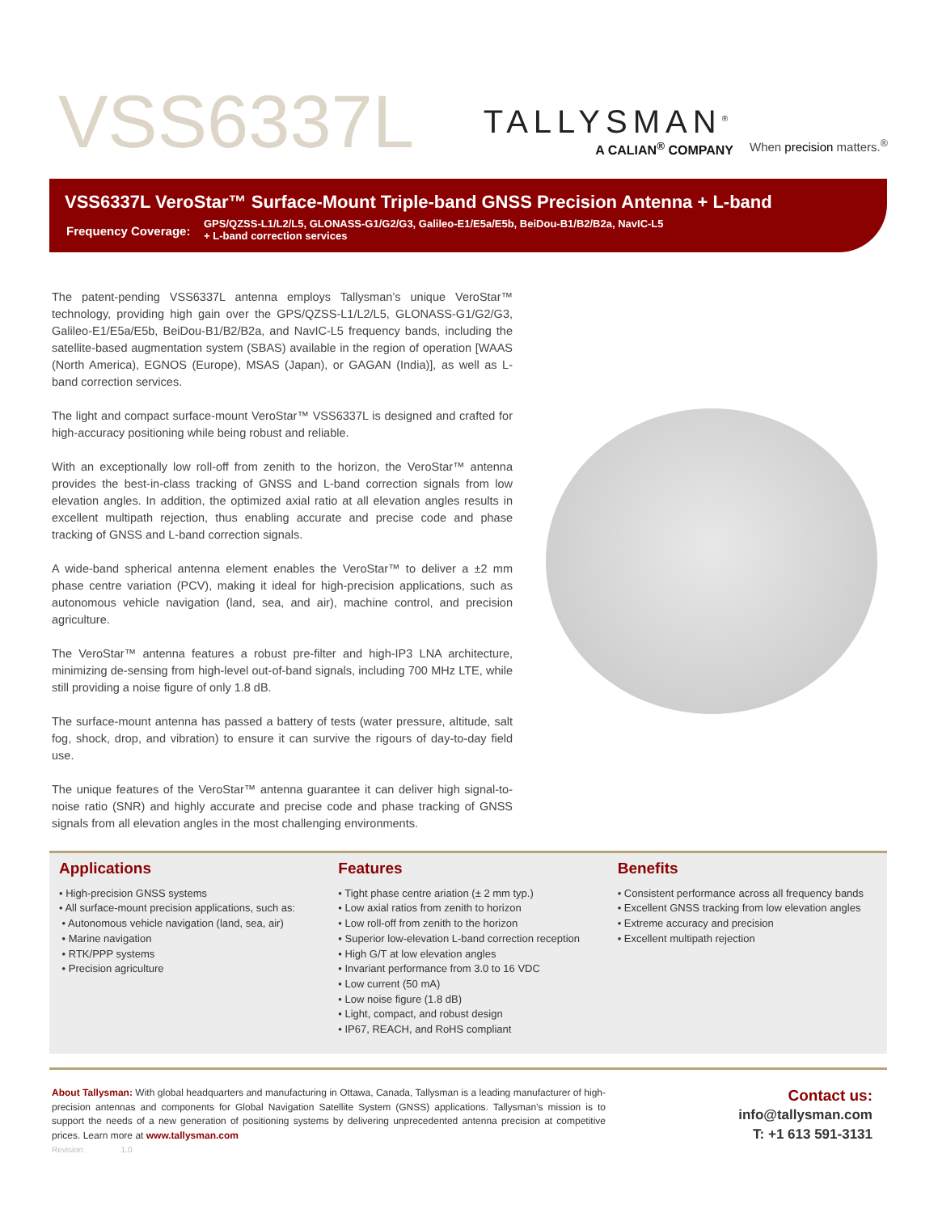VSS6337L
TALLYSMAN<sup>®</sup>
A CALIAN<sup>®</sup> COMPANY
When precision matters.<sup>®</sup>
VSS6337L VeroStar™ Surface-Mount Triple-band GNSS Precision Antenna + L-band
Frequency Coverage:
GPS/QZSS-L1/L2/L5, GLONASS-G1/G2/G3, Galileo-E1/E5a/E5b, BeiDou-B1/B2/B2a, NavIC-L5
+ L-band correction services
The patent-pending VSS6337L antenna employs Tallysman’s unique VeroStar™ technology, providing high gain over the GPS/QZSS-L1/L2/L5, GLONASS-G1/G2/G3, Galileo-E1/E5a/E5b, BeiDou-B1/B2/B2a, and NavIC-L5 frequency bands, including the satellite-based augmentation system (SBAS) available in the region of operation [WAAS (North America), EGNOS (Europe), MSAS (Japan), or GAGAN (India)], as well as L-band correction services.
The light and compact surface-mount VeroStar™ VSS6337L is designed and crafted for high-accuracy positioning while being robust and reliable.
With an exceptionally low roll-off from zenith to the horizon, the VeroStar™ antenna provides the best-in-class tracking of GNSS and L-band correction signals from low elevation angles. In addition, the optimized axial ratio at all elevation angles results in excellent multipath rejection, thus enabling accurate and precise code and phase tracking of GNSS and L-band correction signals.
A wide-band spherical antenna element enables the VeroStar™ to deliver a ±2 mm phase centre variation (PCV), making it ideal for high-precision applications, such as autonomous vehicle navigation (land, sea, and air), machine control, and precision agriculture.
The VeroStar™ antenna features a robust pre-filter and high-IP3 LNA architecture, minimizing de-sensing from high-level out-of-band signals, including 700 MHz LTE, while still providing a noise figure of only 1.8 dB.
The surface-mount antenna has passed a battery of tests (water pressure, altitude, salt fog, shock, drop, and vibration) to ensure it can survive the rigours of day-to-day field use.
The unique features of the VeroStar™ antenna guarantee it can deliver high signal-to-noise ratio (SNR) and highly accurate and precise code and phase tracking of GNSS signals from all elevation angles in the most challenging environments.
Applications
• High-precision GNSS systems
• All surface-mount precision applications, such as:
• Autonomous vehicle navigation (land, sea, air)
• Marine navigation
• RTK/PPP systems
• Precision agriculture
Features
• Tight phase centre ariation (± 2 mm typ.)
• Low axial ratios from zenith to horizon
• Low roll-off from zenith to the horizon
• Superior low-elevation L-band correction reception
• High G/T at low elevation angles
• Invariant performance from 3.0 to 16 VDC
• Low current (50 mA)
• Low noise figure (1.8 dB)
• Light, compact, and robust design
• IP67, REACH, and RoHS compliant
Benefits
• Consistent performance across all frequency bands
• Excellent GNSS tracking from low elevation angles
• Extreme accuracy and precision
• Excellent multipath rejection
About Tallysman: With global headquarters and manufacturing in Ottawa, Canada, Tallysman is a leading manufacturer of high-precision antennas and components for Global Navigation Satellite System (GNSS) applications. Tallysman’s mission is to support the needs of a new generation of positioning systems by delivering unprecedented antenna precision at competitive prices. Learn more at www.tallysman.com
Revision: 1.0
Contact us:
info@tallysman.com
T: +1 613 591-3131